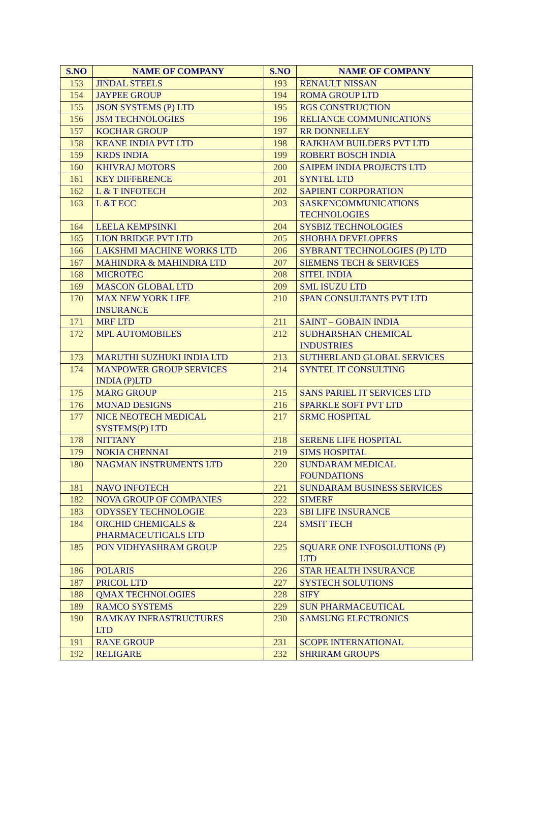| S.NO | NAME OF COMPANY | S.NO | NAME OF COMPANY |
| --- | --- | --- | --- |
| 153 | JINDAL STEELS | 193 | RENAULT NISSAN |
| 154 | JAYPEE GROUP | 194 | ROMA GROUP LTD |
| 155 | JSON SYSTEMS (P) LTD | 195 | RGS CONSTRUCTION |
| 156 | JSM TECHNOLOGIES | 196 | RELIANCE COMMUNICATIONS |
| 157 | KOCHAR GROUP | 197 | RR DONNELLEY |
| 158 | KEANE INDIA PVT LTD | 198 | RAJKHAM BUILDERS PVT LTD |
| 159 | KRDS INDIA | 199 | ROBERT BOSCH INDIA |
| 160 | KHIVRAJ MOTORS | 200 | SAIPEM INDIA PROJECTS LTD |
| 161 | KEY DIFFERENCE | 201 | SYNTEL LTD |
| 162 | L & T INFOTECH | 202 | SAPIENT CORPORATION |
| 163 | L &T ECC | 203 | SASKENCOMMUNICATIONS TECHNOLOGIES |
| 164 | LEELA KEMPSINKI | 204 | SYSBIZ TECHNOLOGIES |
| 165 | LION BRIDGE PVT LTD | 205 | SHOBHA DEVELOPERS |
| 166 | LAKSHMI MACHINE WORKS LTD | 206 | SYBRANT TECHNOLOGIES (P) LTD |
| 167 | MAHINDRA & MAHINDRA LTD | 207 | SIEMENS TECH & SERVICES |
| 168 | MICROTEC | 208 | SITEL INDIA |
| 169 | MASCON GLOBAL LTD | 209 | SML ISUZU LTD |
| 170 | MAX NEW YORK LIFE INSURANCE | 210 | SPAN CONSULTANTS PVT LTD |
| 171 | MRF LTD | 211 | SAINT – GOBAIN INDIA |
| 172 | MPL AUTOMOBILES | 212 | SUDHARSHAN CHEMICAL INDUSTRIES |
| 173 | MARUTHI SUZHUKI INDIA LTD | 213 | SUTHERLAND GLOBAL SERVICES |
| 174 | MANPOWER GROUP SERVICES INDIA (P)LTD | 214 | SYNTEL IT CONSULTING |
| 175 | MARG GROUP | 215 | SANS PARIEL IT SERVICES LTD |
| 176 | MONAD DESIGNS | 216 | SPARKLE SOFT PVT LTD |
| 177 | NICE NEOTECH MEDICAL SYSTEMS(P) LTD | 217 | SRMC HOSPITAL |
| 178 | NITTANY | 218 | SERENE LIFE HOSPITAL |
| 179 | NOKIA CHENNAI | 219 | SIMS HOSPITAL |
| 180 | NAGMAN INSTRUMENTS LTD | 220 | SUNDARAM MEDICAL FOUNDATIONS |
| 181 | NAVO INFOTECH | 221 | SUNDARAM BUSINESS SERVICES |
| 182 | NOVA GROUP OF COMPANIES | 222 | SIMERF |
| 183 | ODYSSEY TECHNOLOGIE | 223 | SBI LIFE INSURANCE |
| 184 | ORCHID CHEMICALS & PHARMACEUTICALS LTD | 224 | SMSIT TECH |
| 185 | PON VIDHYASHRAM GROUP | 225 | SQUARE ONE INFOSOLUTIONS (P) LTD |
| 186 | POLARIS | 226 | STAR HEALTH INSURANCE |
| 187 | PRICOL LTD | 227 | SYSTECH SOLUTIONS |
| 188 | QMAX TECHNOLOGIES | 228 | SIFY |
| 189 | RAMCO SYSTEMS | 229 | SUN PHARMACEUTICAL |
| 190 | RAMKAY INFRASTRUCTURES LTD | 230 | SAMSUNG ELECTRONICS |
| 191 | RANE GROUP | 231 | SCOPE INTERNATIONAL |
| 192 | RELIGARE | 232 | SHRIRAM GROUPS |